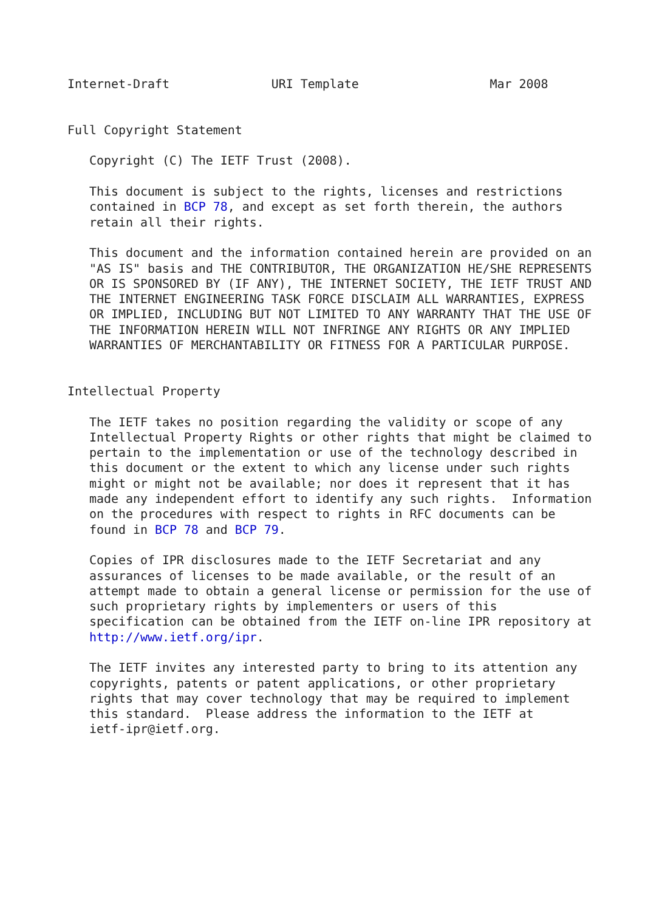Internet-Draft              URI Template                  Mar 2008


Full Copyright Statement

   Copyright (C) The IETF Trust (2008).

   This document is subject to the rights, licenses and restrictions
   contained in BCP 78, and except as set forth therein, the authors
   retain all their rights.

   This document and the information contained herein are provided on an
   "AS IS" basis and THE CONTRIBUTOR, THE ORGANIZATION HE/SHE REPRESENTS
   OR IS SPONSORED BY (IF ANY), THE INTERNET SOCIETY, THE IETF TRUST AND
   THE INTERNET ENGINEERING TASK FORCE DISCLAIM ALL WARRANTIES, EXPRESS
   OR IMPLIED, INCLUDING BUT NOT LIMITED TO ANY WARRANTY THAT THE USE OF
   THE INFORMATION HEREIN WILL NOT INFRINGE ANY RIGHTS OR ANY IMPLIED
   WARRANTIES OF MERCHANTABILITY OR FITNESS FOR A PARTICULAR PURPOSE.


Intellectual Property

   The IETF takes no position regarding the validity or scope of any
   Intellectual Property Rights or other rights that might be claimed to
   pertain to the implementation or use of the technology described in
   this document or the extent to which any license under such rights
   might or might not be available; nor does it represent that it has
   made any independent effort to identify any such rights.  Information
   on the procedures with respect to rights in RFC documents can be
   found in BCP 78 and BCP 79.

   Copies of IPR disclosures made to the IETF Secretariat and any
   assurances of licenses to be made available, or the result of an
   attempt made to obtain a general license or permission for the use of
   such proprietary rights by implementers or users of this
   specification can be obtained from the IETF on-line IPR repository at
   http://www.ietf.org/ipr.

   The IETF invites any interested party to bring to its attention any
   copyrights, patents or patent applications, or other proprietary
   rights that may cover technology that may be required to implement
   this standard.  Please address the information to the IETF at
   ietf-ipr@ietf.org.